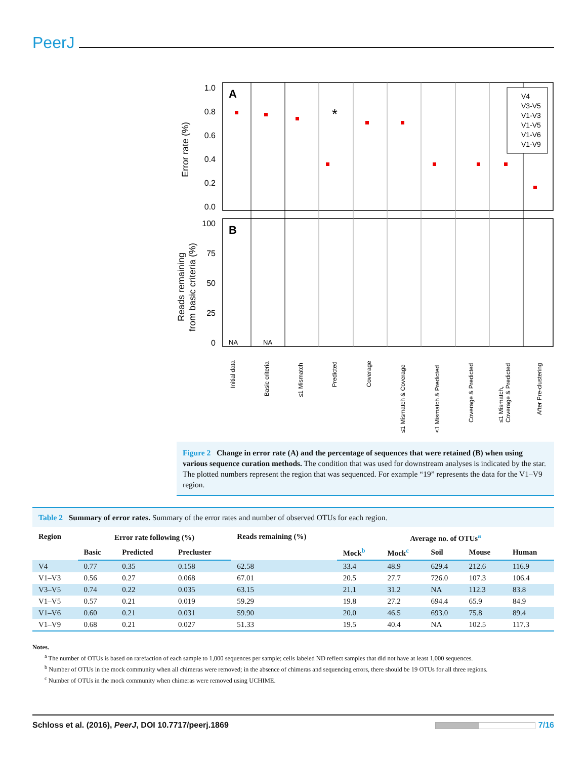PeerJ
A
B
1.0
0.8
0.6
0.4
0.2
0.0
100
75
50
25
0
Error rate (%)
Reads remaining
from basic criteria (%)
NA
NA
*
V4
V3-V5
V1-V3
V1-V5
V1-V6
V1-V9
Initial data
Basic criteria
≤1 Mismatch
Predicted
Coverage
≤1 Mismatch & Coverage
≤1 Mismatch & Predicted
Coverage & Predicted
≤1 Mismatch,
Coverage & Predicted
After Pre-clustering
Figure 2 Change in error rate (A) and the percentage of sequences that were retained (B) when using various sequence curation methods. The condition that was used for downstream analyses is indicated by the star. The plotted numbers represent the region that was sequenced. For example “19” represents the data for the V1–V9 region.
Table 2 Summary of error rates. Summary of the error rates and number of observed OTUs for each region.
| Region | Error rate following (%) | | | Reads remaining (%) | Average no. of OTUs<sup>a</sup> | | | | |
| --- | --- | --- | --- | --- | --- | --- | --- | --- | --- |
| | Basic | Predicted | Precluster | | Mock<sup>b</sup> | Mock<sup>c</sup> | Soil | Mouse | Human |
| V4 | 0.77 | 0.35 | 0.158 | 62.58 | 33.4 | 48.9 | 629.4 | 212.6 | 116.9 |
| V1–V3 | 0.56 | 0.27 | 0.068 | 67.01 | 20.5 | 27.7 | 726.0 | 107.3 | 106.4 |
| V3–V5 | 0.74 | 0.22 | 0.035 | 63.15 | 21.1 | 31.2 | NA | 112.3 | 83.8 |
| V1–V5 | 0.57 | 0.21 | 0.019 | 59.29 | 19.8 | 27.2 | 694.4 | 65.9 | 84.9 |
| V1–V6 | 0.60 | 0.21 | 0.031 | 59.90 | 20.0 | 46.5 | 693.0 | 75.8 | 89.4 |
| V1–V9 | 0.68 | 0.21 | 0.027 | 51.33 | 19.5 | 40.4 | NA | 102.5 | 117.3 |
Notes.
<sup>a</sup> The number of OTUs is based on rarefaction of each sample to 1,000 sequences per sample; cells labeled ND reflect samples that did not have at least 1,000 sequences.
<sup>b</sup> Number of OTUs in the mock community when all chimeras were removed; in the absence of chimeras and sequencing errors, there should be 19 OTUs for all three regions.
<sup>c</sup> Number of OTUs in the mock community when chimeras were removed using UCHIME.
Schloss et al. (2016), PeerJ, DOI 10.7717/peerj.1869 7/16